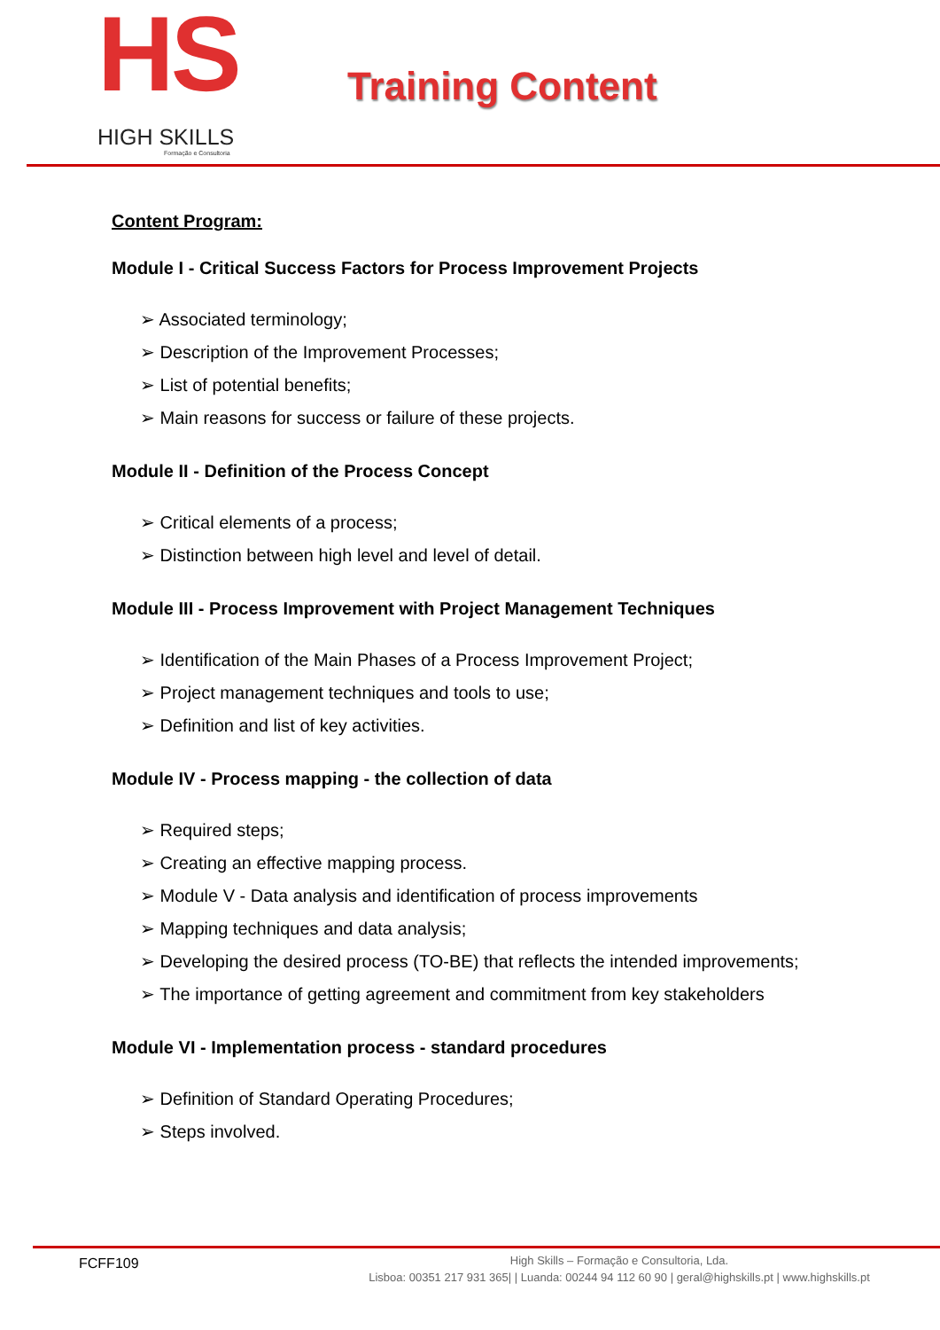HS
HIGH SKILLS
Formação e Consultoria
Training Content
Content Program:
Module I - Critical Success Factors for Process Improvement Projects
➢ Associated terminology;
➢ Description of the Improvement Processes;
➢ List of potential benefits;
➢ Main reasons for success or failure of these projects.
Module II - Definition of the Process Concept
➢ Critical elements of a process;
➢ Distinction between high level and level of detail.
Module III - Process Improvement with Project Management Techniques
➢ Identification of the Main Phases of a Process Improvement Project;
➢ Project management techniques and tools to use;
➢ Definition and list of key activities.
Module IV - Process mapping - the collection of data
➢ Required steps;
➢ Creating an effective mapping process.
➢ Module V - Data analysis and identification of process improvements
➢ Mapping techniques and data analysis;
➢ Developing the desired process (TO-BE) that reflects the intended improvements;
➢ The importance of getting agreement and commitment from key stakeholders
Module VI - Implementation process - standard procedures
➢ Definition of Standard Operating Procedures;
➢ Steps involved.
FCFF109
High Skills – Formação e Consultoria, Lda.
Lisboa: 00351 217 931 365| | Luanda: 00244 94 112 60 90 | geral@highskills.pt | www.highskills.pt